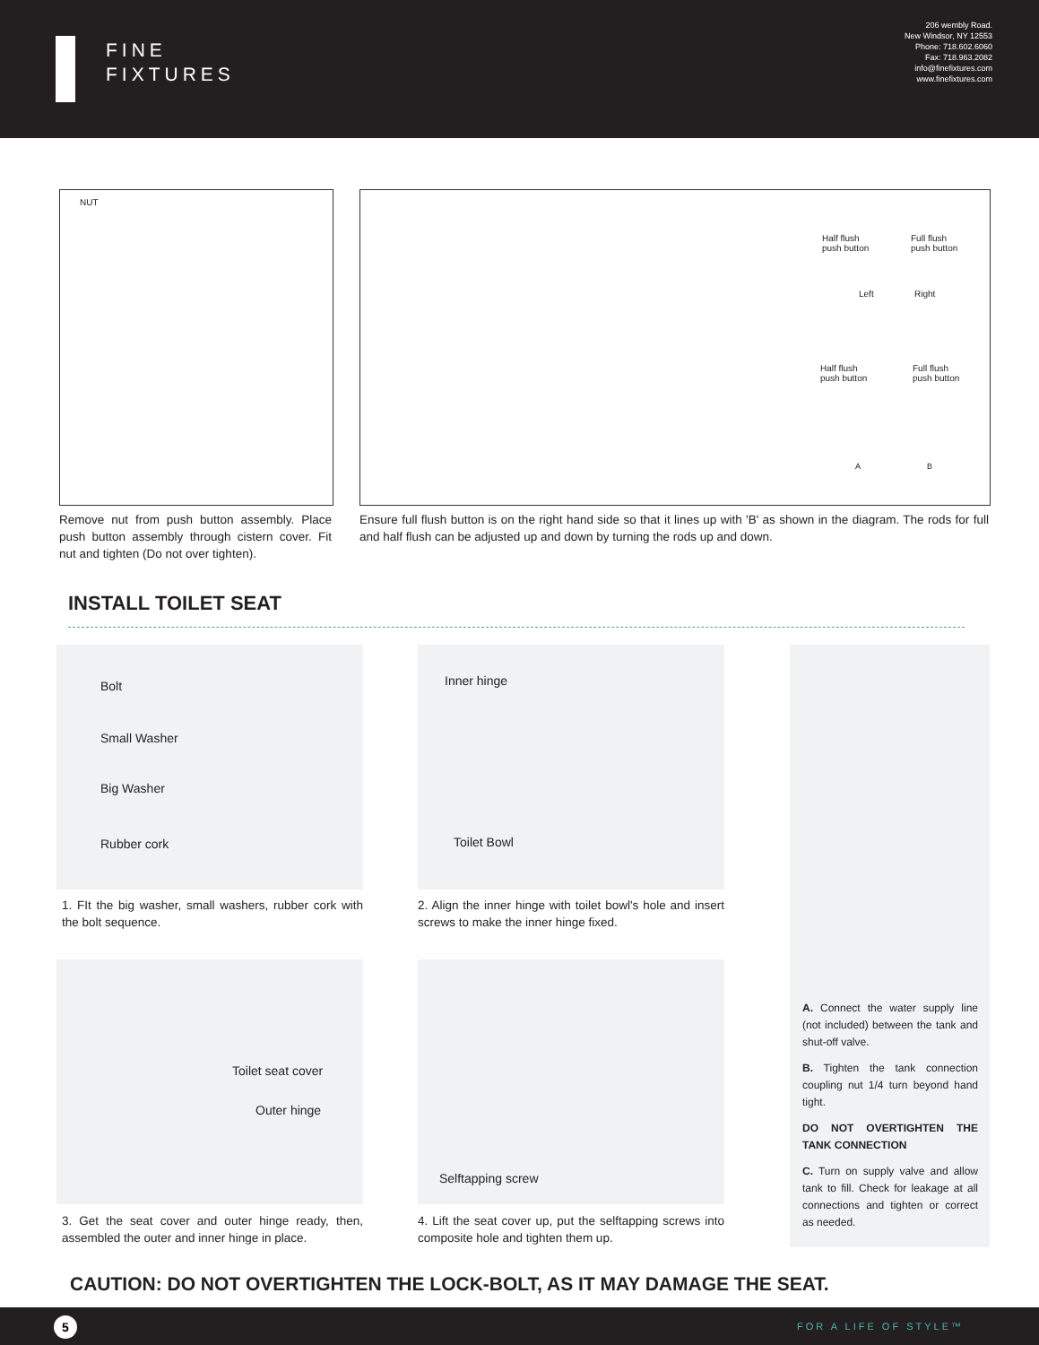FINE
FIXTURES
206 wembly Road.
New Windsor, NY 12553
Phone: 718.602.6060
Fax: 718.963.2082
info@finefixtures.com
www.finefixtures.com
NUT
Half flush
push button
Full flush
push button
Left Right
Half flush
push button
Full flush
push button
A B
Remove nut from push button assembly. Place push button assembly through cistern cover. Fit nut and tighten (Do not over tighten).
Ensure full flush button is on the right hand side so that it lines up with 'B' as shown in the diagram. The rods for full and half flush can be adjusted up and down by turning the rods up and down.
INSTALL TOILET SEAT
Bolt
Small Washer
Big Washer
Rubber cork
Inner hinge
Toilet Bowl
1. FIt the big washer, small washers, rubber cork with the bolt sequence.
2. Align the inner hinge with toilet bowl's hole and insert screws to make the inner hinge fixed.
Toilet seat cover
Outer hinge
Selftapping screw
3. Get the seat cover and outer hinge ready, then, assembled the outer and inner hinge in place.
4. Lift the seat cover up, put the selftapping screws into composite hole and tighten them up.
A. Connect the water supply line (not included) between the tank and shut-off valve.
B. Tighten the tank connection coupling nut 1/4 turn beyond hand tight.
DO NOT OVERTIGHTEN THE TANK CONNECTION
C. Turn on supply valve and allow tank to fill. Check for leakage at all connections and tighten or correct as needed.
CAUTION: DO NOT OVERTIGHTEN THE LOCK-BOLT, AS IT MAY DAMAGE THE SEAT.
5 FOR A LIFE OF STYLE™